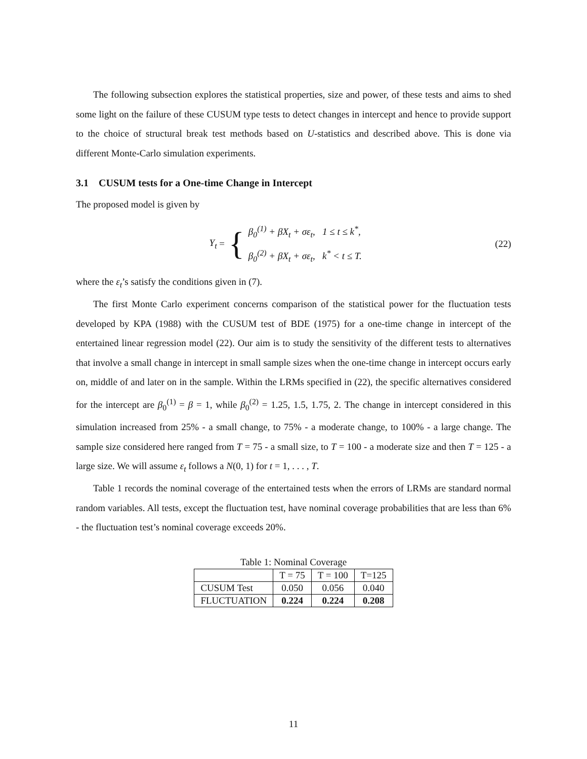The following subsection explores the statistical properties, size and power, of these tests and aims to shed some light on the failure of these CUSUM type tests to detect changes in intercept and hence to provide support to the choice of structural break test methods based on U-statistics and described above. This is done via different Monte-Carlo simulation experiments.
3.1 CUSUM tests for a One-time Change in Intercept
The proposed model is given by
Y<sub>t</sub> = {
β<sub>0</sub><sup>(1)</sup> + βX<sub>t</sub> + σε<sub>t</sub>, 1 ≤ t ≤ k<sup>*</sup>,
β<sub>0</sub><sup>(2)</sup> + βX<sub>t</sub> + σε<sub>t</sub>, k<sup>*</sup> < t ≤ T.
(22)
where the ε<sub>t</sub>’s satisfy the conditions given in (7).
The first Monte Carlo experiment concerns comparison of the statistical power for the fluctuation tests developed by KPA (1988) with the CUSUM test of BDE (1975) for a one-time change in intercept of the entertained linear regression model (22). Our aim is to study the sensitivity of the different tests to alternatives that involve a small change in intercept in small sample sizes when the one-time change in intercept occurs early on, middle of and later on in the sample. Within the LRMs specified in (22), the specific alternatives considered for the intercept are β<sub>0</sub><sup>(1)</sup> = β = 1, while β<sub>0</sub><sup>(2)</sup> = 1.25, 1.5, 1.75, 2. The change in intercept considered in this simulation increased from 25% - a small change, to 75% - a moderate change, to 100% - a large change. The sample size considered here ranged from T = 75 - a small size, to T = 100 - a moderate size and then T = 125 - a large size. We will assume ε<sub>t</sub> follows a N(0, 1) for t = 1, . . . , T.
Table 1 records the nominal coverage of the entertained tests when the errors of LRMs are standard normal random variables. All tests, except the fluctuation test, have nominal coverage probabilities that are less than 6% - the fluctuation test’s nominal coverage exceeds 20%.
Table 1: Nominal Coverage
| | T = 75 | T = 100 | T=125 |
| --- | --- | --- | --- |
| CUSUM Test | 0.050 | 0.056 | 0.040 |
| FLUCTUATION | 0.224 | 0.224 | 0.208 |
11